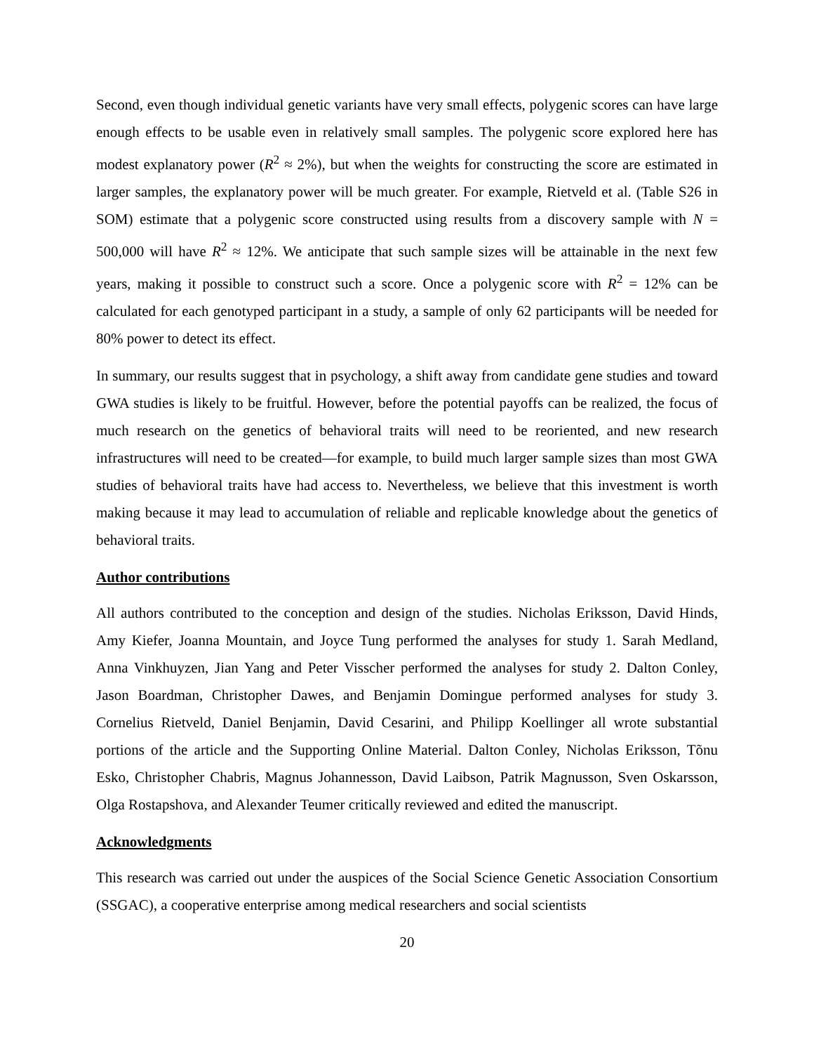Second, even though individual genetic variants have very small effects, polygenic scores can have large enough effects to be usable even in relatively small samples. The polygenic score explored here has modest explanatory power (R<sup>2</sup> ≈ 2%), but when the weights for constructing the score are estimated in larger samples, the explanatory power will be much greater. For example, Rietveld et al. (Table S26 in SOM) estimate that a polygenic score constructed using results from a discovery sample with N = 500,000 will have R<sup>2</sup> ≈ 12%. We anticipate that such sample sizes will be attainable in the next few years, making it possible to construct such a score. Once a polygenic score with R<sup>2</sup> = 12% can be calculated for each genotyped participant in a study, a sample of only 62 participants will be needed for 80% power to detect its effect.
In summary, our results suggest that in psychology, a shift away from candidate gene studies and toward GWA studies is likely to be fruitful. However, before the potential payoffs can be realized, the focus of much research on the genetics of behavioral traits will need to be reoriented, and new research infrastructures will need to be created—for example, to build much larger sample sizes than most GWA studies of behavioral traits have had access to. Nevertheless, we believe that this investment is worth making because it may lead to accumulation of reliable and replicable knowledge about the genetics of behavioral traits.
Author contributions
All authors contributed to the conception and design of the studies. Nicholas Eriksson, David Hinds, Amy Kiefer, Joanna Mountain, and Joyce Tung performed the analyses for study 1. Sarah Medland, Anna Vinkhuyzen, Jian Yang and Peter Visscher performed the analyses for study 2. Dalton Conley, Jason Boardman, Christopher Dawes, and Benjamin Domingue performed analyses for study 3. Cornelius Rietveld, Daniel Benjamin, David Cesarini, and Philipp Koellinger all wrote substantial portions of the article and the Supporting Online Material. Dalton Conley, Nicholas Eriksson, Tõnu Esko, Christopher Chabris, Magnus Johannesson, David Laibson, Patrik Magnusson, Sven Oskarsson, Olga Rostapshova, and Alexander Teumer critically reviewed and edited the manuscript.
Acknowledgments
This research was carried out under the auspices of the Social Science Genetic Association Consortium (SSGAC), a cooperative enterprise among medical researchers and social scientists
20